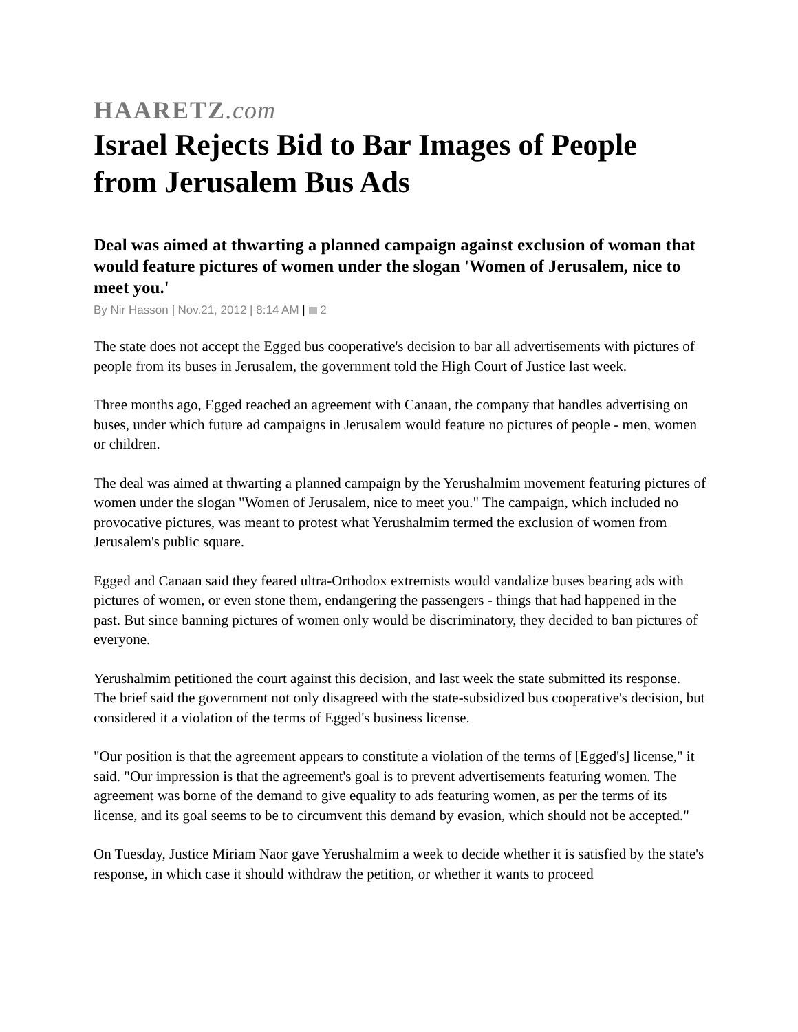HAARETZ.com
Israel Rejects Bid to Bar Images of People from Jerusalem Bus Ads
Deal was aimed at thwarting a planned campaign against exclusion of woman that would feature pictures of women under the slogan 'Women of Jerusalem, nice to meet you.'
By Nir Hasson | Nov.21, 2012 | 8:14 AM | 2
The state does not accept the Egged bus cooperative's decision to bar all advertisements with pictures of people from its buses in Jerusalem, the government told the High Court of Justice last week.
Three months ago, Egged reached an agreement with Canaan, the company that handles advertising on buses, under which future ad campaigns in Jerusalem would feature no pictures of people - men, women or children.
The deal was aimed at thwarting a planned campaign by the Yerushalmim movement featuring pictures of women under the slogan "Women of Jerusalem, nice to meet you." The campaign, which included no provocative pictures, was meant to protest what Yerushalmim termed the exclusion of women from Jerusalem's public square.
Egged and Canaan said they feared ultra-Orthodox extremists would vandalize buses bearing ads with pictures of women, or even stone them, endangering the passengers - things that had happened in the past. But since banning pictures of women only would be discriminatory, they decided to ban pictures of everyone.
Yerushalmim petitioned the court against this decision, and last week the state submitted its response. The brief said the government not only disagreed with the state-subsidized bus cooperative's decision, but considered it a violation of the terms of Egged's business license.
"Our position is that the agreement appears to constitute a violation of the terms of [Egged's] license," it said. "Our impression is that the agreement's goal is to prevent advertisements featuring women. The agreement was borne of the demand to give equality to ads featuring women, as per the terms of its license, and its goal seems to be to circumvent this demand by evasion, which should not be accepted."
On Tuesday, Justice Miriam Naor gave Yerushalmim a week to decide whether it is satisfied by the state's response, in which case it should withdraw the petition, or whether it wants to proceed